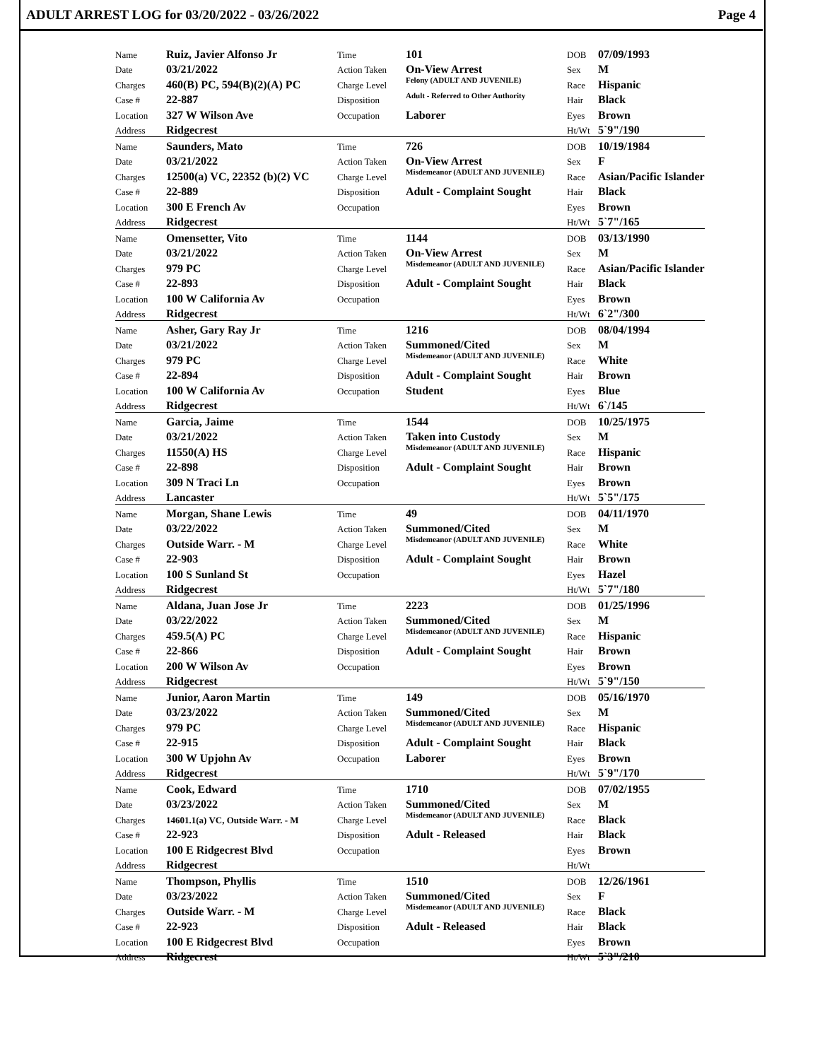ADULT ARREST LOG for 03/20/2022 - 03/26/2022 Page 4
| Name | Ruiz, Javier Alfonso Jr | Time | 101 | DOB | 07/09/1993 |
| Date | 03/21/2022 | Action Taken | On-View Arrest | Sex | M |
| Charges | 460(B) PC, 594(B)(2)(A) PC | Charge Level | Felony (ADULT AND JUVENILE) | Race | Hispanic |
| Case # | 22-887 | Disposition | Adult - Referred to Other Authority | Hair | Black |
| Location | 327 W Wilson Ave | Occupation | Laborer | Eyes | Brown |
| Address | Ridgecrest | | | Ht/Wt | 5`9"/190 |
| Name | Saunders, Mato | Time | 726 | DOB | 10/19/1984 |
| Date | 03/21/2022 | Action Taken | On-View Arrest | Sex | F |
| Charges | 12500(a) VC, 22352 (b)(2) VC | Charge Level | Misdemeanor (ADULT AND JUVENILE) | Race | Asian/Pacific Islander |
| Case # | 22-889 | Disposition | Adult - Complaint Sought | Hair | Black |
| Location | 300 E French Av | Occupation | | Eyes | Brown |
| Address | Ridgecrest | | | Ht/Wt | 5`7"/165 |
| Name | Omensetter, Vito | Time | 1144 | DOB | 03/13/1990 |
| Date | 03/21/2022 | Action Taken | On-View Arrest | Sex | M |
| Charges | 979 PC | Charge Level | Misdemeanor (ADULT AND JUVENILE) | Race | Asian/Pacific Islander |
| Case # | 22-893 | Disposition | Adult - Complaint Sought | Hair | Black |
| Location | 100 W California Av | Occupation | | Eyes | Brown |
| Address | Ridgecrest | | | Ht/Wt | 6`2"/300 |
| Name | Asher, Gary Ray Jr | Time | 1216 | DOB | 08/04/1994 |
| Date | 03/21/2022 | Action Taken | Summoned/Cited | Sex | M |
| Charges | 979 PC | Charge Level | Misdemeanor (ADULT AND JUVENILE) | Race | White |
| Case # | 22-894 | Disposition | Adult - Complaint Sought | Hair | Brown |
| Location | 100 W California Av | Occupation | Student | Eyes | Blue |
| Address | Ridgecrest | | | Ht/Wt | 6`/145 |
| Name | Garcia, Jaime | Time | 1544 | DOB | 10/25/1975 |
| Date | 03/21/2022 | Action Taken | Taken into Custody | Sex | M |
| Charges | 11550(A) HS | Charge Level | Misdemeanor (ADULT AND JUVENILE) | Race | Hispanic |
| Case # | 22-898 | Disposition | Adult - Complaint Sought | Hair | Brown |
| Location | 309 N Traci Ln | Occupation | | Eyes | Brown |
| Address | Lancaster | | | Ht/Wt | 5`5"/175 |
| Name | Morgan, Shane Lewis | Time | 49 | DOB | 04/11/1970 |
| Date | 03/22/2022 | Action Taken | Summoned/Cited | Sex | M |
| Charges | Outside Warr. - M | Charge Level | Misdemeanor (ADULT AND JUVENILE) | Race | White |
| Case # | 22-903 | Disposition | Adult - Complaint Sought | Hair | Brown |
| Location | 100 S Sunland St | Occupation | | Eyes | Hazel |
| Address | Ridgecrest | | | Ht/Wt | 5`7"/180 |
| Name | Aldana, Juan Jose Jr | Time | 2223 | DOB | 01/25/1996 |
| Date | 03/22/2022 | Action Taken | Summoned/Cited | Sex | M |
| Charges | 459.5(A) PC | Charge Level | Misdemeanor (ADULT AND JUVENILE) | Race | Hispanic |
| Case # | 22-866 | Disposition | Adult - Complaint Sought | Hair | Brown |
| Location | 200 W Wilson Av | Occupation | | Eyes | Brown |
| Address | Ridgecrest | | | Ht/Wt | 5`9"/150 |
| Name | Junior, Aaron Martin | Time | 149 | DOB | 05/16/1970 |
| Date | 03/23/2022 | Action Taken | Summoned/Cited | Sex | M |
| Charges | 979 PC | Charge Level | Misdemeanor (ADULT AND JUVENILE) | Race | Hispanic |
| Case # | 22-915 | Disposition | Adult - Complaint Sought | Hair | Black |
| Location | 300 W Upjohn Av | Occupation | Laborer | Eyes | Brown |
| Address | Ridgecrest | | | Ht/Wt | 5`9"/170 |
| Name | Cook, Edward | Time | 1710 | DOB | 07/02/1955 |
| Date | 03/23/2022 | Action Taken | Summoned/Cited | Sex | M |
| Charges | 14601.1(a) VC, Outside Warr. - M | Charge Level | Misdemeanor (ADULT AND JUVENILE) | Race | Black |
| Case # | 22-923 | Disposition | Adult - Released | Hair | Black |
| Location | 100 E Ridgecrest Blvd | Occupation | | Eyes | Brown |
| Address | Ridgecrest | | | Ht/Wt | |
| Name | Thompson, Phyllis | Time | 1510 | DOB | 12/26/1961 |
| Date | 03/23/2022 | Action Taken | Summoned/Cited | Sex | F |
| Charges | Outside Warr. - M | Charge Level | Misdemeanor (ADULT AND JUVENILE) | Race | Black |
| Case # | 22-923 | Disposition | Adult - Released | Hair | Black |
| Location | 100 E Ridgecrest Blvd | Occupation | | Eyes | Brown |
| Address | Ridgecrest | | | Ht/Wt | 5`3"/210 |